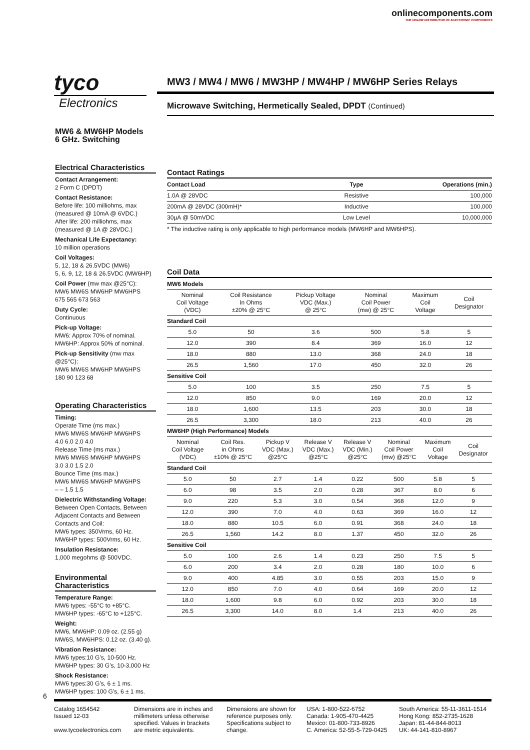onlinecomponents.com
THE ONLINE DISTRIBUTOR OF ELECTRONIC COMPONENTS
tyco
Electronics
MW3 / MW4 / MW6 / MW3HP / MW4HP / MW6HP Series Relays
Microwave Switching, Hermetically Sealed, DPDT (Continued)
MW6 & MW6HP Models
6 GHz. Switching
Electrical Characteristics
Contact Arrangement:
2 Form C (DPDT)
Contact Resistance:
Before life: 100 milliohms, max (measured @ 10mA @ 6VDC.)
After life: 200 milliohms, max (measured @ 1A @ 28VDC.)
Mechanical Life Expectancy:
10 million operations
Coil Voltages:
5, 12, 18 & 26.5VDC (MW6)
5, 6, 9, 12, 18 & 26.5VDC (MW6HP)
Coil Power (mw max @25°C):
MW6 MW6S MW6HP MW6HPS
675 565 673 563
Duty Cycle:
Continuous
Pick-up Voltage:
MW6: Approx 70% of nominal.
MW6HP: Approx 50% of nominal.
Pick-up Sensitivity (mw max @25°C):
MW6 MW6S MW6HP MW6HPS
180 90 123 68
Operating Characteristics
Timing:
Operate Time (ms max.)
MW6 MW6S MW6HP MW6HPS
4.0 6.0 2.0 4.0
Release Time (ms max.)
MW6 MW6S MW6HP MW6HPS
3.0 3.0 1.5 2.0
Bounce Time (ms max.)
MW6 MW6S MW6HP MW6HPS
– – 1.5 1.5
Dielectric Withstanding Voltage:
Between Open Contacts, Between Adjacent Contacts and Between Contacts and Coil:
MW6 types: 350Vrms, 60 Hz.
MW6HP types: 500Vrms, 60 Hz.
Insulation Resistance:
1,000 megohms @ 500VDC.
Environmental Characteristics
Temperature Range:
MW6 types: -55°C to +85°C.
MW6HP types: -65°C to +125°C.
Weight:
MW6, MW6HP: 0.09 oz. (2.55 g)
MW6S, MW6HPS: 0.12 oz. (3.40 g).
Vibration Resistance:
MW6 types:10 G’s, 10-500 Hz.
MW6HP types: 30 G’s, 10-3,000 Hz
Shock Resistance:
MW6 types:30 G’s, 6 ± 1 ms.
MW6HP types: 100 G’s, 6 ± 1 ms.
Contact Ratings
| Contact Load | Type | Operations (min.) |
| --- | --- | --- |
| 1.0A @ 28VDC | Resistive | 100,000 |
| 200mA @ 28VDC (300mH)* | Inductive | 100,000 |
| 30µA @ 50mVDC | Low Level | 10,000,000 |
* The inductive rating is only applicable to high performance models (MW6HP and MW6HPS).
Coil Data
| MW6 Models | | | | | |
| Nominal Coil Voltage (VDC) | Coil Resistance In Ohms ±20% @ 25°C | Pickup Voltage VDC (Max.) @ 25°C | Nominal Coil Power (mw) @ 25°C | Maximum Coil Voltage | Coil Designator |
| Standard Coil | | | | | |
| 5.0 | 50 | 3.6 | 500 | 5.8 | 5 |
| 12.0 | 390 | 8.4 | 369 | 16.0 | 12 |
| 18.0 | 880 | 13.0 | 368 | 24.0 | 18 |
| 26.5 | 1,560 | 17.0 | 450 | 32.0 | 26 |
| Sensitive Coil | | | | | |
| 5.0 | 100 | 3.5 | 250 | 7.5 | 5 |
| 12.0 | 850 | 9.0 | 169 | 20.0 | 12 |
| 18.0 | 1,600 | 13.5 | 203 | 30.0 | 18 |
| 26.5 | 3,300 | 18.0 | 213 | 40.0 | 26 |
| MW6HP (High Performance) Models | | | | | | | |
| Nominal Coil Voltage (VDC) | Coil Res. in Ohms ±10% @ 25°C | Pickup V VDC (Max.) @25°C | Release V VDC (Max.) @25°C | Release V VDC (Min.) @25°C | Nominal Coil Power (mw) @25°C | Maximum Coil Voltage | Coil Designator |
| Standard Coil | | | | | | | |
| 5.0 | 50 | 2.7 | 1.4 | 0.22 | 500 | 5.8 | 5 |
| 6.0 | 98 | 3.5 | 2.0 | 0.28 | 367 | 8.0 | 6 |
| 9.0 | 220 | 5.3 | 3.0 | 0.54 | 368 | 12.0 | 9 |
| 12.0 | 390 | 7.0 | 4.0 | 0.63 | 369 | 16.0 | 12 |
| 18.0 | 880 | 10.5 | 6.0 | 0.91 | 368 | 24.0 | 18 |
| 26.5 | 1,560 | 14.2 | 8.0 | 1.37 | 450 | 32.0 | 26 |
| Sensitive Coil | | | | | | | |
| 5.0 | 100 | 2.6 | 1.4 | 0.23 | 250 | 7.5 | 5 |
| 6.0 | 200 | 3.4 | 2.0 | 0.28 | 180 | 10.0 | 6 |
| 9.0 | 400 | 4.85 | 3.0 | 0.55 | 203 | 15.0 | 9 |
| 12.0 | 850 | 7.0 | 4.0 | 0.64 | 169 | 20.0 | 12 |
| 18.0 | 1,600 | 9.8 | 6.0 | 0.92 | 203 | 30.0 | 18 |
| 26.5 | 3,300 | 14.0 | 8.0 | 1.4 | 213 | 40.0 | 26 |
6
Catalog 1654542
Issued 12-03
www.tycoelectronics.com
Dimensions are in inches and millimeters unless otherwise specified. Values in brackets are metric equivalents.
Dimensions are shown for reference purposes only. Specifications subject to change.
USA: 1-800-522-6752
Canada: 1-905-470-4425
Mexico: 01-800-733-8926
C. America: 52-55-5-729-0425
South America: 55-11-3611-1514
Hong Kong: 852-2735-1628
Japan: 81-44-844-8013
UK: 44-141-810-8967